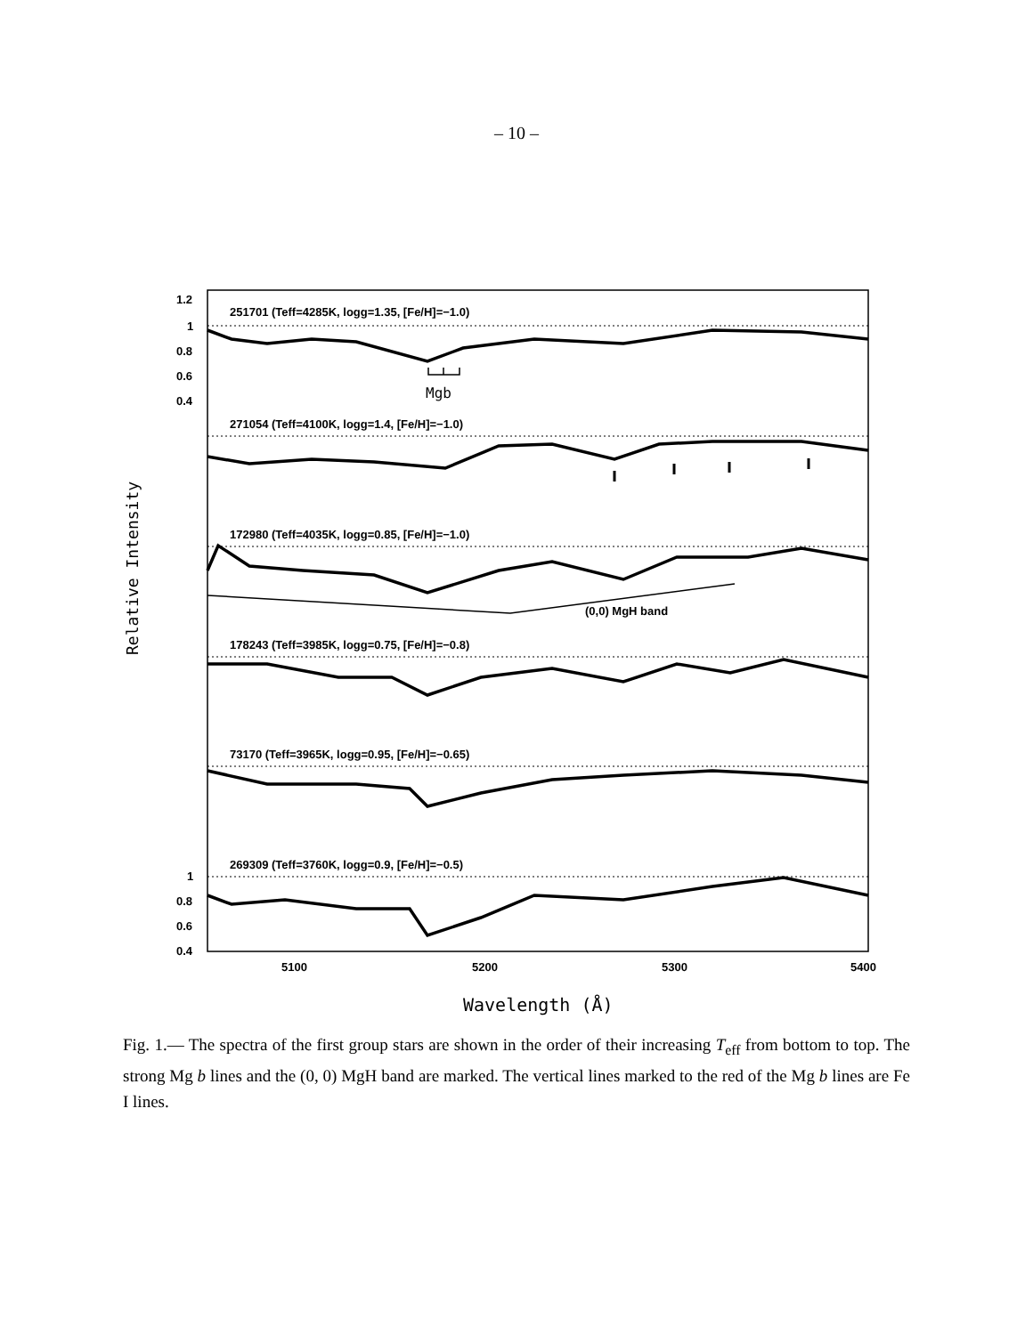– 10 –
251701 (Teff=4285K, logg=1.35, [Fe/H]=−1.0)
271054 (Teff=4100K, logg=1.4, [Fe/H]=−1.0)
172980 (Teff=4035K, logg=0.85, [Fe/H]=−1.0)
178243 (Teff=3985K, logg=0.75, [Fe/H]=−0.8)
73170 (Teff=3965K, logg=0.95, [Fe/H]=−0.65)
269309 (Teff=3760K, logg=0.9, [Fe/H]=−0.5)
Mgb
(0,0) MgH band
1.2
1
0.8
0.6
0.4
0.4
0.6
0.8
1
5100
5200
5300
5400
Wavelength (Å)
Relative Intensity
Fig. 1.— The spectra of the first group stars are shown in the order of their increasing T<sub>eff</sub> from bottom to top. The strong Mg b lines and the (0, 0) MgH band are marked. The vertical lines marked to the red of the Mg b lines are Fe I lines.